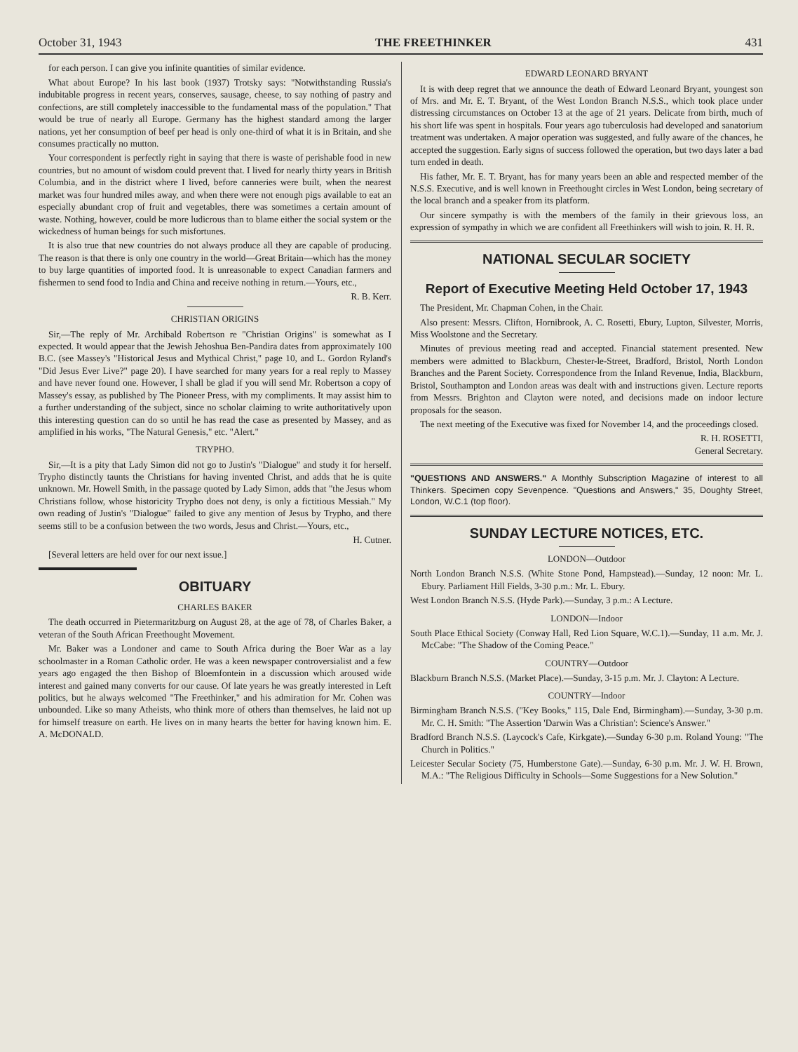October 31, 1943 THE FREETHINKER 431
for each person. I can give you infinite quantities of similar evidence.
What about Europe? In his last book (1937) Trotsky says: "Notwithstanding Russia's indubitable progress in recent years, conserves, sausage, cheese, to say nothing of pastry and confections, are still completely inaccessible to the fundamental mass of the population." That would be true of nearly all Europe. Germany has the highest standard among the larger nations, yet her consumption of beef per head is only one-third of what it is in Britain, and she consumes practically no mutton.
Your correspondent is perfectly right in saying that there is waste of perishable food in new countries, but no amount of wisdom could prevent that. I lived for nearly thirty years in British Columbia, and in the district where I lived, before canneries were built, when the nearest market was four hundred miles away, and when there were not enough pigs available to eat an especially abundant crop of fruit and vegetables, there was sometimes a certain amount of waste. Nothing, however, could be more ludicrous than to blame either the social system or the wickedness of human beings for such misfortunes.
It is also true that new countries do not always produce all they are capable of producing. The reason is that there is only one country in the world—Great Britain—which has the money to buy large quantities of imported food. It is unreasonable to expect Canadian farmers and fishermen to send food to India and China and receive nothing in return.—Yours, etc.,
R. B. Kerr.
CHRISTIAN ORIGINS
Sir,—The reply of Mr. Archibald Robertson re "Christian Origins" is somewhat as I expected. It would appear that the Jewish Jehoshua Ben-Pandira dates from approximately 100 B.C. (see Massey's "Historical Jesus and Mythical Christ," page 10, and L. Gordon Ryland's "Did Jesus Ever Live?" page 20). I have searched for many years for a real reply to Massey and have never found one. However, I shall be glad if you will send Mr. Robertson a copy of Massey's essay, as published by The Pioneer Press, with my compliments. It may assist him to a further understanding of the subject, since no scholar claiming to write authoritatively upon this interesting question can do so until he has read the case as presented by Massey, and as amplified in his works, "The Natural Genesis," etc. "Alert."
TRYPHO.
Sir,—It is a pity that Lady Simon did not go to Justin's "Dialogue" and study it for herself. Trypho distinctly taunts the Christians for having invented Christ, and adds that he is quite unknown. Mr. Howell Smith, in the passage quoted by Lady Simon, adds that "the Jesus whom Christians follow, whose historicity Trypho does not deny, is only a fictitious Messiah." My own reading of Justin's "Dialogue" failed to give any mention of Jesus by Trypho, and there seems still to be a confusion between the two words, Jesus and Christ.—Yours, etc.,
H. Cutner.
[Several letters are held over for our next issue.]
OBITUARY
CHARLES BAKER
The death occurred in Pietermaritzburg on August 28, at the age of 78, of Charles Baker, a veteran of the South African Freethought Movement.
Mr. Baker was a Londoner and came to South Africa during the Boer War as a lay schoolmaster in a Roman Catholic order. He was a keen newspaper controversialist and a few years ago engaged the then Bishop of Bloemfontein in a discussion which aroused wide interest and gained many converts for our cause. Of late years he was greatly interested in Left politics, but he always welcomed "The Freethinker," and his admiration for Mr. Cohen was unbounded. Like so many Atheists, who think more of others than themselves, he laid not up for himself treasure on earth. He lives on in many hearts the better for having known him. E. A. McDONALD.
EDWARD LEONARD BRYANT
It is with deep regret that we announce the death of Edward Leonard Bryant, youngest son of Mrs. and Mr. E. T. Bryant, of the West London Branch N.S.S., which took place under distressing circumstances on October 13 at the age of 21 years. Delicate from birth, much of his short life was spent in hospitals. Four years ago tuberculosis had developed and sanatorium treatment was undertaken. A major operation was suggested, and fully aware of the chances, he accepted the suggestion. Early signs of success followed the operation, but two days later a bad turn ended in death.
His father, Mr. E. T. Bryant, has for many years been an able and respected member of the N.S.S. Executive, and is well known in Freethought circles in West London, being secretary of the local branch and a speaker from its platform.
Our sincere sympathy is with the members of the family in their grievous loss, an expression of sympathy in which we are confident all Freethinkers will wish to join. R. H. R.
NATIONAL SECULAR SOCIETY
Report of Executive Meeting Held October 17, 1943
The President, Mr. Chapman Cohen, in the Chair.
Also present: Messrs. Clifton, Hornibrook, A. C. Rosetti, Ebury, Lupton, Silvester, Morris, Miss Woolstone and the Secretary.
Minutes of previous meeting read and accepted. Financial statement presented. New members were admitted to Blackburn, Chester-le-Street, Bradford, Bristol, North London Branches and the Parent Society. Correspondence from the Inland Revenue, India, Blackburn, Bristol, Southampton and London areas was dealt with and instructions given. Lecture reports from Messrs. Brighton and Clayton were noted, and decisions made on indoor lecture proposals for the season.
The next meeting of the Executive was fixed for November 14, and the proceedings closed.
R. H. ROSETTI,
General Secretary.
"QUESTIONS AND ANSWERS." A Monthly Subscription Magazine of interest to all Thinkers. Specimen copy Sevenpence. "Questions and Answers," 35, Doughty Street, London, W.C.1 (top floor).
SUNDAY LECTURE NOTICES, ETC.
LONDON—Outdoor
North London Branch N.S.S. (White Stone Pond, Hampstead).—Sunday, 12 noon: Mr. L. Ebury. Parliament Hill Fields, 3-30 p.m.: Mr. L. Ebury.
West London Branch N.S.S. (Hyde Park).—Sunday, 3 p.m.: A Lecture.
LONDON—Indoor
South Place Ethical Society (Conway Hall, Red Lion Square, W.C.1).—Sunday, 11 a.m. Mr. J. McCabe: "The Shadow of the Coming Peace."
COUNTRY—Outdoor
Blackburn Branch N.S.S. (Market Place).—Sunday, 3-15 p.m. Mr. J. Clayton: A Lecture.
COUNTRY—Indoor
Birmingham Branch N.S.S. ("Key Books," 115, Dale End, Birmingham).—Sunday, 3-30 p.m. Mr. C. H. Smith: "The Assertion 'Darwin Was a Christian': Science's Answer."
Bradford Branch N.S.S. (Laycock's Cafe, Kirkgate).—Sunday 6-30 p.m. Roland Young: "The Church in Politics."
Leicester Secular Society (75, Humberstone Gate).—Sunday, 6-30 p.m. Mr. J. W. H. Brown, M.A.: "The Religious Difficulty in Schools—Some Suggestions for a New Solution."